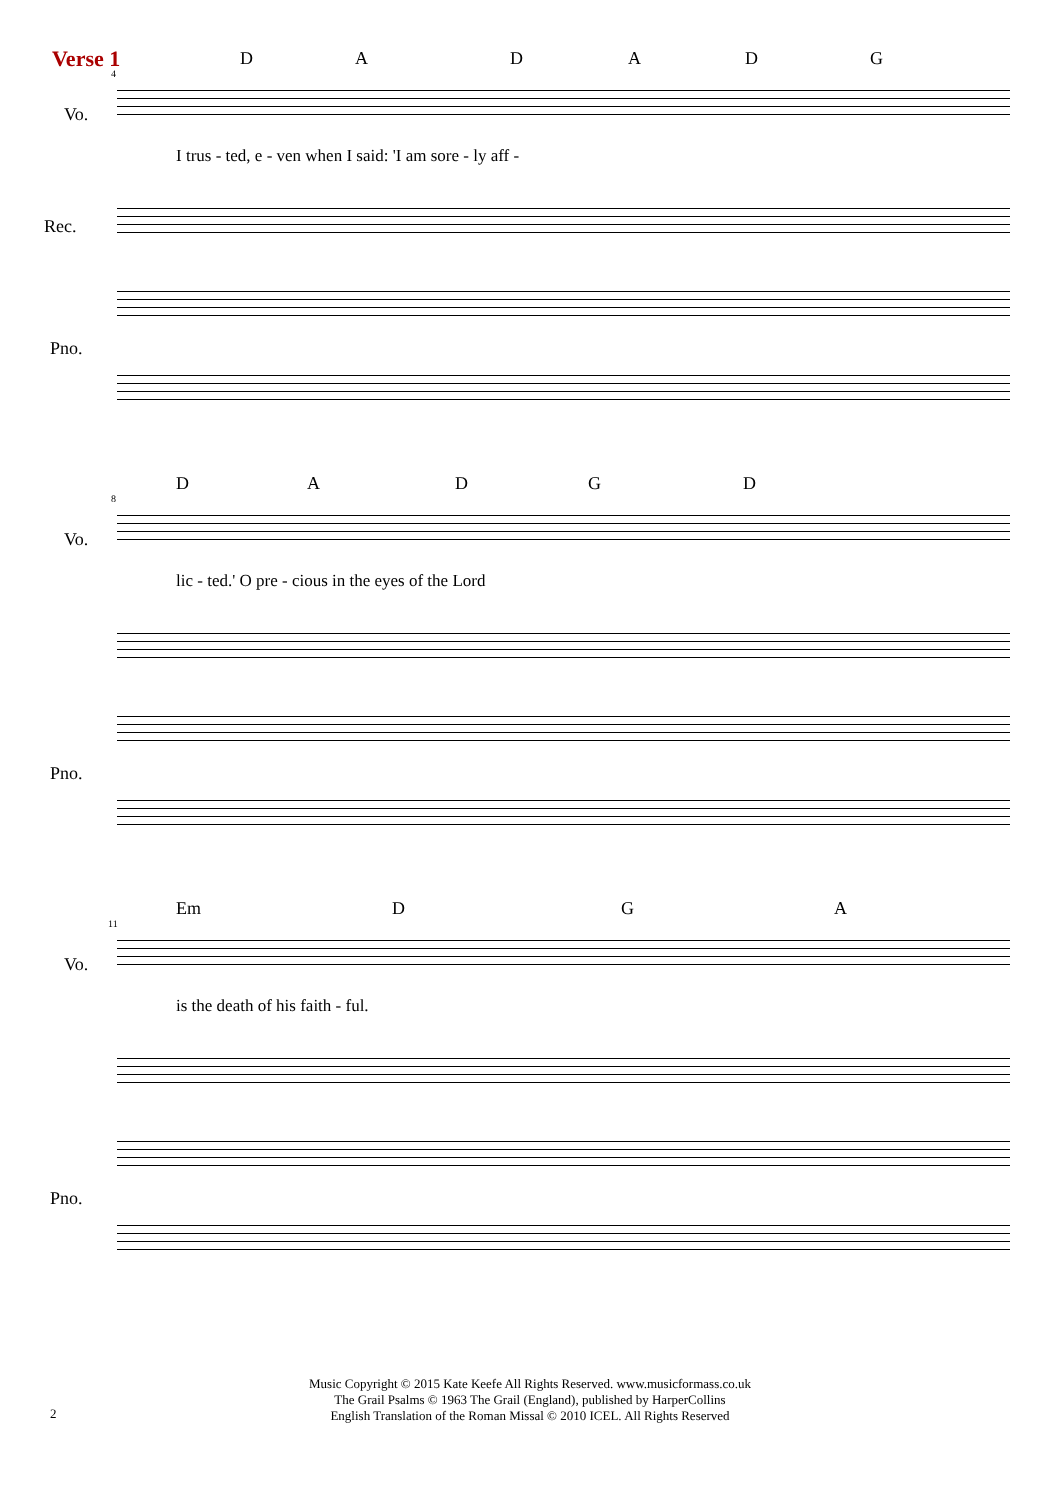Verse 1
D A D A D G
4
Vo.
I trus - ted, e - ven when I said: 'I am sore - ly aff -
Rec.
Pno.
D A D G D
8
Vo.
lic - ted.' O pre - cious in the eyes of the Lord
Pno.
Em D G A
11
Vo.
is the death of his faith - ful.
Pno.
Music Copyright © 2015 Kate Keefe All Rights Reserved. www.musicformass.co.uk
The Grail Psalms © 1963 The Grail (England), published by HarperCollins
English Translation of the Roman Missal © 2010 ICEL. All Rights Reserved
2